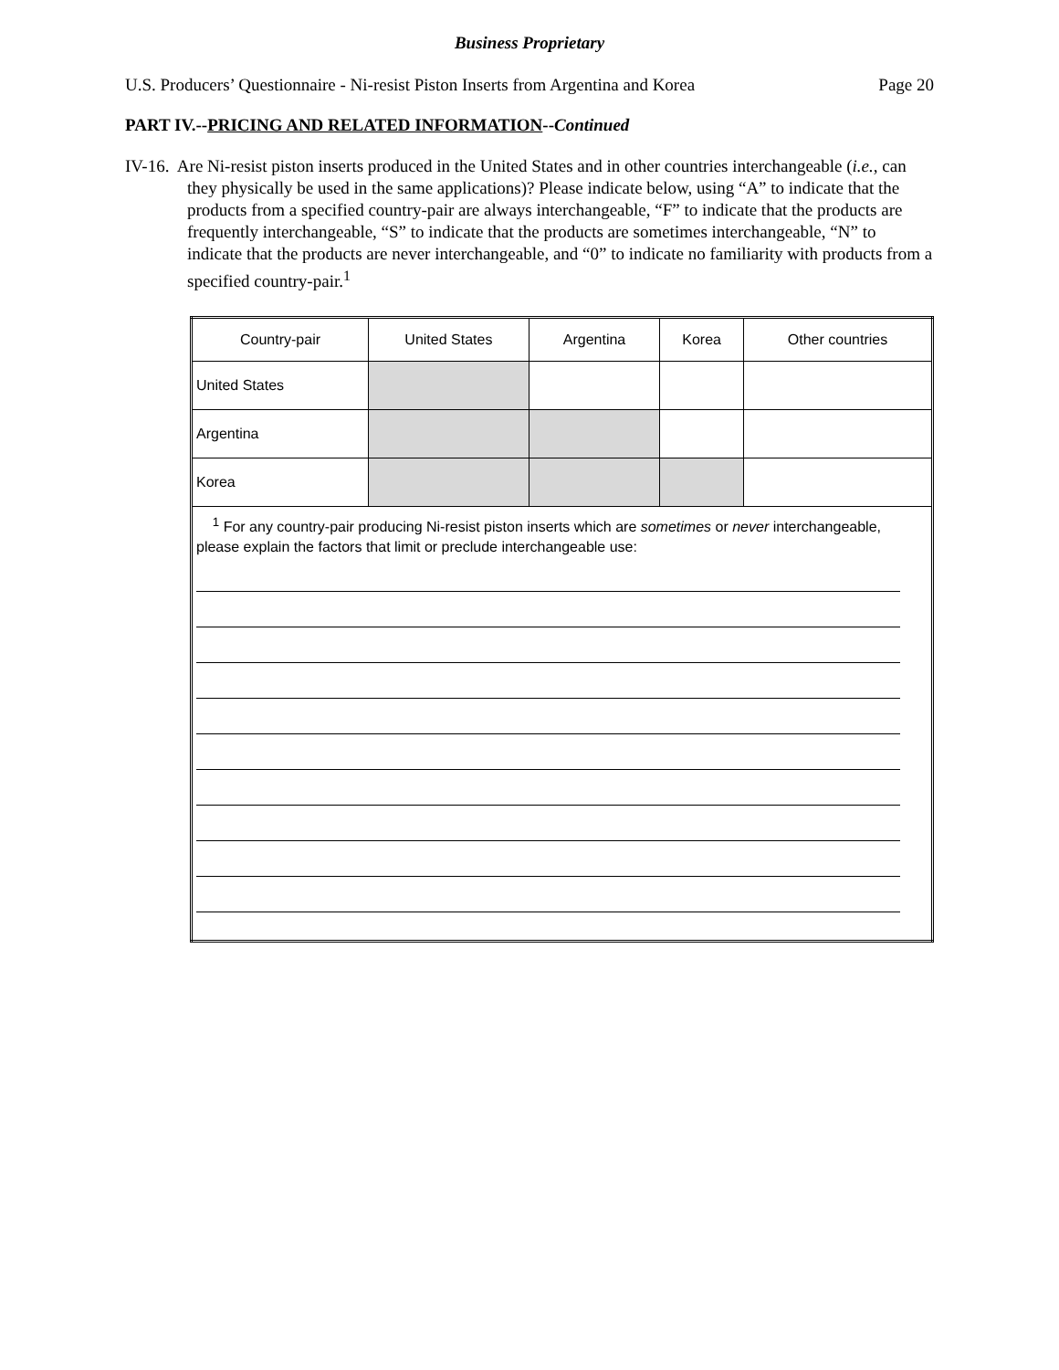Business Proprietary
U.S. Producers’ Questionnaire - Ni-resist Piston Inserts from Argentina and Korea Page 20
PART IV.--PRICING AND RELATED INFORMATION--Continued
IV-16. Are Ni-resist piston inserts produced in the United States and in other countries interchangeable (i.e., can they physically be used in the same applications)? Please indicate below, using “A” to indicate that the products from a specified country-pair are always interchangeable, “F” to indicate that the products are frequently interchangeable, “S” to indicate that the products are sometimes interchangeable, “N” to indicate that the products are never interchangeable, and “0” to indicate no familiarity with products from a specified country-pair.<sup>1</sup>
| Country-pair | United States | Argentina | Korea | Other countries |
| --- | --- | --- | --- | --- |
| United States | | | | |
| Argentina | | | | |
| Korea | | | | |
| <sup>1</sup> For any country-pair producing Ni-resist piston inserts which are sometimes or never interchangeable, please explain the factors that limit or preclude interchangeable use: | | | | |